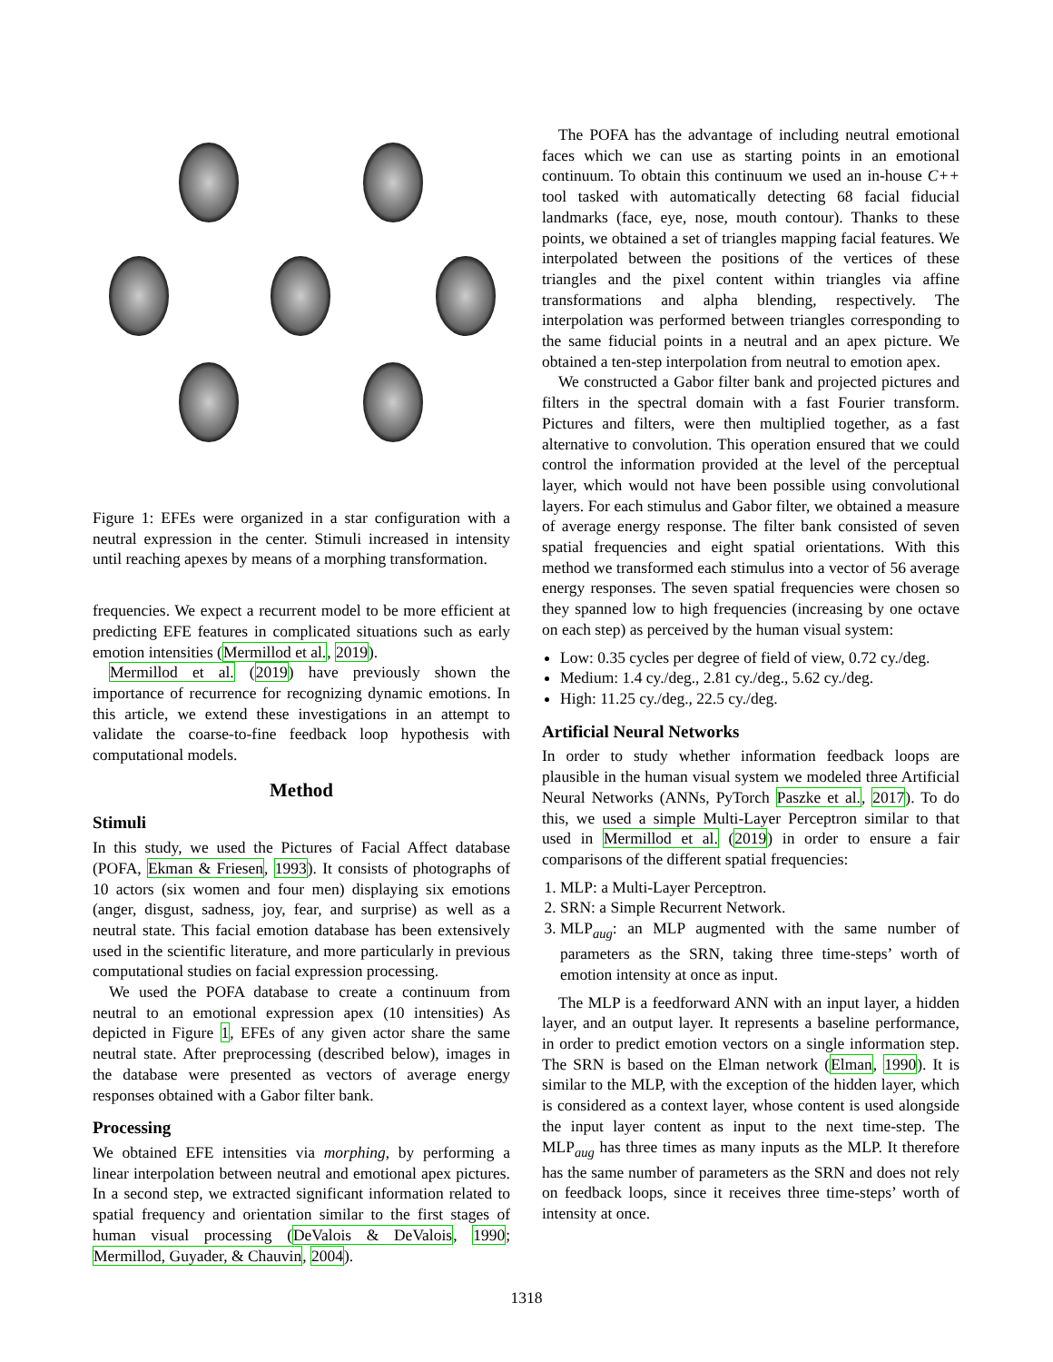Figure 1: EFEs were organized in a star configuration with a neutral expression in the center. Stimuli increased in intensity until reaching apexes by means of a morphing transformation.
frequencies. We expect a recurrent model to be more efficient at predicting EFE features in complicated situations such as early emotion intensities (Mermillod et al., 2019).
Mermillod et al. (2019) have previously shown the importance of recurrence for recognizing dynamic emotions. In this article, we extend these investigations in an attempt to validate the coarse-to-fine feedback loop hypothesis with computational models.
Method
Stimuli
In this study, we used the Pictures of Facial Affect database (POFA, Ekman & Friesen, 1993). It consists of photographs of 10 actors (six women and four men) displaying six emotions (anger, disgust, sadness, joy, fear, and surprise) as well as a neutral state. This facial emotion database has been extensively used in the scientific literature, and more particularly in previous computational studies on facial expression processing.
We used the POFA database to create a continuum from neutral to an emotional expression apex (10 intensities) As depicted in Figure 1, EFEs of any given actor share the same neutral state. After preprocessing (described below), images in the database were presented as vectors of average energy responses obtained with a Gabor filter bank.
Processing
We obtained EFE intensities via morphing, by performing a linear interpolation between neutral and emotional apex pictures. In a second step, we extracted significant information related to spatial frequency and orientation similar to the first stages of human visual processing (DeValois & DeValois, 1990; Mermillod, Guyader, & Chauvin, 2004).
The POFA has the advantage of including neutral emotional faces which we can use as starting points in an emotional continuum. To obtain this continuum we used an in-house C++ tool tasked with automatically detecting 68 facial fiducial landmarks (face, eye, nose, mouth contour). Thanks to these points, we obtained a set of triangles mapping facial features. We interpolated between the positions of the vertices of these triangles and the pixel content within triangles via affine transformations and alpha blending, respectively. The interpolation was performed between triangles corresponding to the same fiducial points in a neutral and an apex picture. We obtained a ten-step interpolation from neutral to emotion apex.
We constructed a Gabor filter bank and projected pictures and filters in the spectral domain with a fast Fourier transform. Pictures and filters, were then multiplied together, as a fast alternative to convolution. This operation ensured that we could control the information provided at the level of the perceptual layer, which would not have been possible using convolutional layers. For each stimulus and Gabor filter, we obtained a measure of average energy response. The filter bank consisted of seven spatial frequencies and eight spatial orientations. With this method we transformed each stimulus into a vector of 56 average energy responses. The seven spatial frequencies were chosen so they spanned low to high frequencies (increasing by one octave on each step) as perceived by the human visual system:
Low: 0.35 cycles per degree of field of view, 0.72 cy./deg.
Medium: 1.4 cy./deg., 2.81 cy./deg., 5.62 cy./deg.
High: 11.25 cy./deg., 22.5 cy./deg.
Artificial Neural Networks
In order to study whether information feedback loops are plausible in the human visual system we modeled three Artificial Neural Networks (ANNs, PyTorch Paszke et al., 2017). To do this, we used a simple Multi-Layer Perceptron similar to that used in Mermillod et al. (2019) in order to ensure a fair comparisons of the different spatial frequencies:
1. MLP: a Multi-Layer Perceptron.
2. SRN: a Simple Recurrent Network.
3. MLP<sub>aug</sub>: an MLP augmented with the same number of parameters as the SRN, taking three time-steps’ worth of emotion intensity at once as input.
The MLP is a feedforward ANN with an input layer, a hidden layer, and an output layer. It represents a baseline performance, in order to predict emotion vectors on a single information step. The SRN is based on the Elman network (Elman, 1990). It is similar to the MLP, with the exception of the hidden layer, which is considered as a context layer, whose content is used alongside the input layer content as input to the next time-step. The MLP<sub>aug</sub> has three times as many inputs as the MLP. It therefore has the same number of parameters as the SRN and does not rely on feedback loops, since it receives three time-steps’ worth of intensity at once.
1318